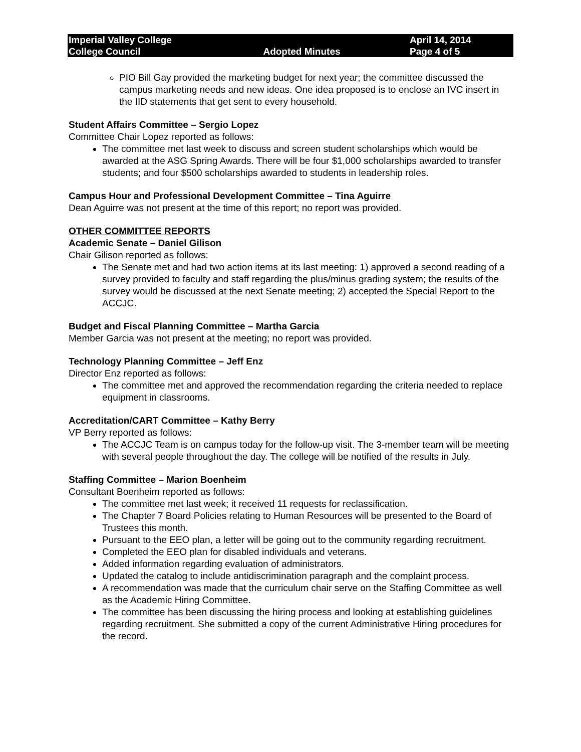| Imperial Valley College | | April 14, 2014 |
| College Council | Adopted Minutes | Page 4 of 5 |
PIO Bill Gay provided the marketing budget for next year; the committee discussed the campus marketing needs and new ideas. One idea proposed is to enclose an IVC insert in the IID statements that get sent to every household.
Student Affairs Committee – Sergio Lopez
Committee Chair Lopez reported as follows:
The committee met last week to discuss and screen student scholarships which would be awarded at the ASG Spring Awards. There will be four $1,000 scholarships awarded to transfer students; and four $500 scholarships awarded to students in leadership roles.
Campus Hour and Professional Development Committee – Tina Aguirre
Dean Aguirre was not present at the time of this report; no report was provided.
OTHER COMMITTEE REPORTS
Academic Senate – Daniel Gilison
Chair Gilison reported as follows:
The Senate met and had two action items at its last meeting: 1) approved a second reading of a survey provided to faculty and staff regarding the plus/minus grading system; the results of the survey would be discussed at the next Senate meeting; 2) accepted the Special Report to the ACCJC.
Budget and Fiscal Planning Committee – Martha Garcia
Member Garcia was not present at the meeting; no report was provided.
Technology Planning Committee – Jeff Enz
Director Enz reported as follows:
The committee met and approved the recommendation regarding the criteria needed to replace equipment in classrooms.
Accreditation/CART Committee – Kathy Berry
VP Berry reported as follows:
The ACCJC Team is on campus today for the follow-up visit. The 3-member team will be meeting with several people throughout the day. The college will be notified of the results in July.
Staffing Committee – Marion Boenheim
Consultant Boenheim reported as follows:
The committee met last week; it received 11 requests for reclassification.
The Chapter 7 Board Policies relating to Human Resources will be presented to the Board of Trustees this month.
Pursuant to the EEO plan, a letter will be going out to the community regarding recruitment.
Completed the EEO plan for disabled individuals and veterans.
Added information regarding evaluation of administrators.
Updated the catalog to include antidiscrimination paragraph and the complaint process.
A recommendation was made that the curriculum chair serve on the Staffing Committee as well as the Academic Hiring Committee.
The committee has been discussing the hiring process and looking at establishing guidelines regarding recruitment. She submitted a copy of the current Administrative Hiring procedures for the record.